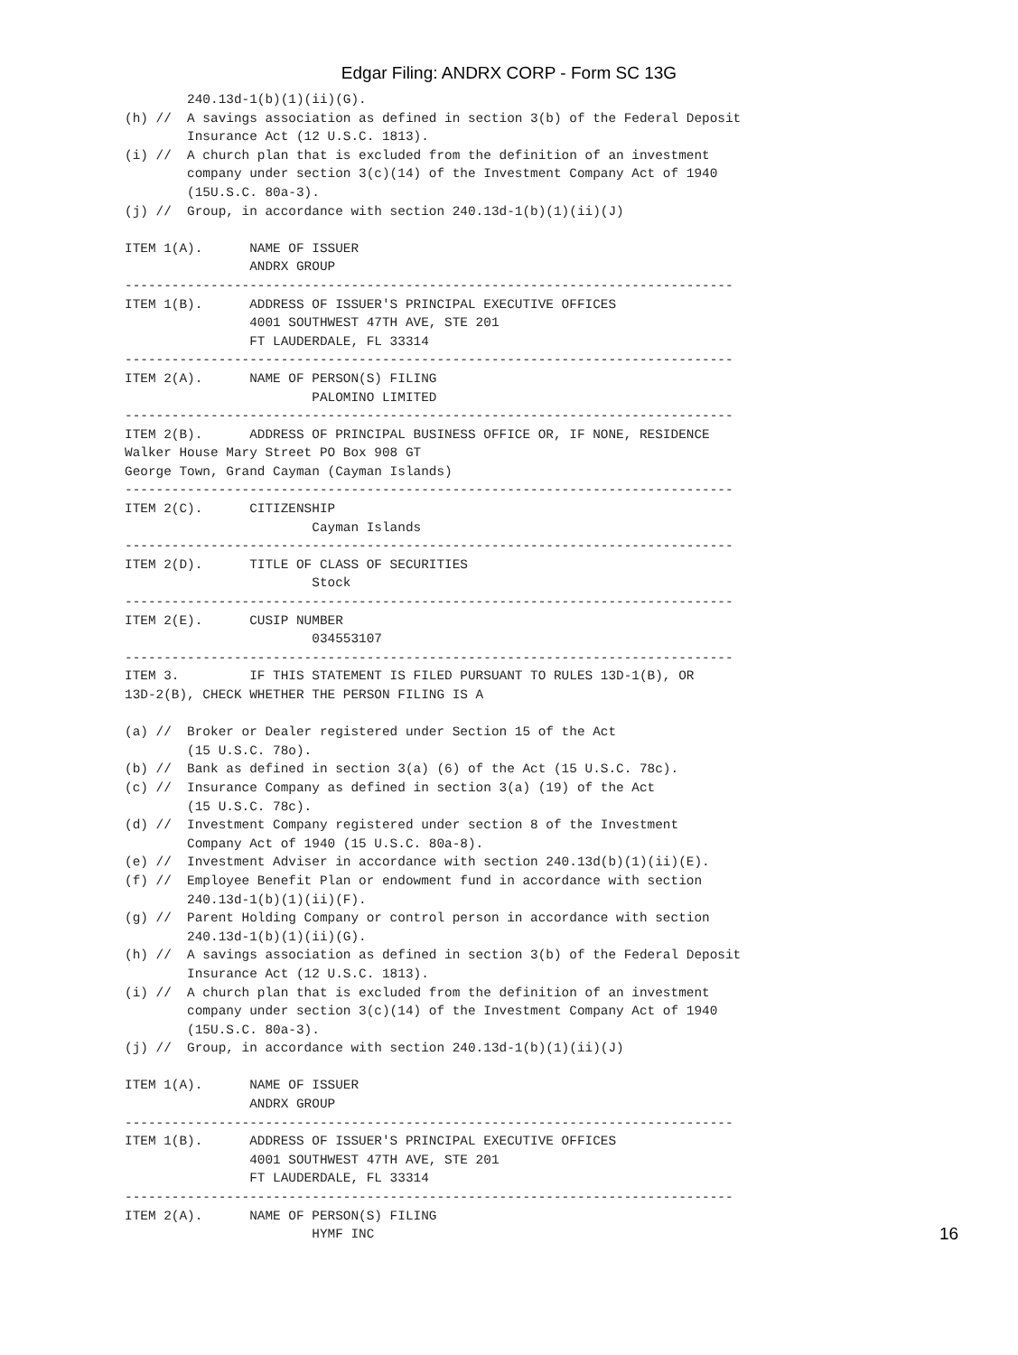Edgar Filing: ANDRX CORP - Form SC 13G
        240.13d-1(b)(1)(ii)(G).
(h) //  A savings association as defined in section 3(b) of the Federal Deposit
        Insurance Act (12 U.S.C. 1813).
(i) //  A church plan that is excluded from the definition of an investment
        company under section 3(c)(14) of the Investment Company Act of 1940
        (15U.S.C. 80a-3).
(j) //  Group, in accordance with section 240.13d-1(b)(1)(ii)(J)

ITEM 1(A).      NAME OF ISSUER
                ANDRX GROUP
------------------------------------------------------------------------------
ITEM 1(B).      ADDRESS OF ISSUER'S PRINCIPAL EXECUTIVE OFFICES
                4001 SOUTHWEST 47TH AVE, STE 201
                FT LAUDERDALE, FL 33314
------------------------------------------------------------------------------
ITEM 2(A).      NAME OF PERSON(S) FILING
                        PALOMINO LIMITED
------------------------------------------------------------------------------
ITEM 2(B).      ADDRESS OF PRINCIPAL BUSINESS OFFICE OR, IF NONE, RESIDENCE
Walker House Mary Street PO Box 908 GT
George Town, Grand Cayman (Cayman Islands)
------------------------------------------------------------------------------
ITEM 2(C).      CITIZENSHIP
                        Cayman Islands
------------------------------------------------------------------------------
ITEM 2(D).      TITLE OF CLASS OF SECURITIES
                        Stock
------------------------------------------------------------------------------
ITEM 2(E).      CUSIP NUMBER
                        034553107
------------------------------------------------------------------------------
ITEM 3.         IF THIS STATEMENT IS FILED PURSUANT TO RULES 13D-1(B), OR
13D-2(B), CHECK WHETHER THE PERSON FILING IS A

(a) //  Broker or Dealer registered under Section 15 of the Act
        (15 U.S.C. 78o).
(b) //  Bank as defined in section 3(a) (6) of the Act (15 U.S.C. 78c).
(c) //  Insurance Company as defined in section 3(a) (19) of the Act
        (15 U.S.C. 78c).
(d) //  Investment Company registered under section 8 of the Investment
        Company Act of 1940 (15 U.S.C. 80a-8).
(e) //  Investment Adviser in accordance with section 240.13d(b)(1)(ii)(E).
(f) //  Employee Benefit Plan or endowment fund in accordance with section
        240.13d-1(b)(1)(ii)(F).
(g) //  Parent Holding Company or control person in accordance with section
        240.13d-1(b)(1)(ii)(G).
(h) //  A savings association as defined in section 3(b) of the Federal Deposit
        Insurance Act (12 U.S.C. 1813).
(i) //  A church plan that is excluded from the definition of an investment
        company under section 3(c)(14) of the Investment Company Act of 1940
        (15U.S.C. 80a-3).
(j) //  Group, in accordance with section 240.13d-1(b)(1)(ii)(J)

ITEM 1(A).      NAME OF ISSUER
                ANDRX GROUP
------------------------------------------------------------------------------
ITEM 1(B).      ADDRESS OF ISSUER'S PRINCIPAL EXECUTIVE OFFICES
                4001 SOUTHWEST 47TH AVE, STE 201
                FT LAUDERDALE, FL 33314
------------------------------------------------------------------------------
ITEM 2(A).      NAME OF PERSON(S) FILING
                        HYMF INC
16